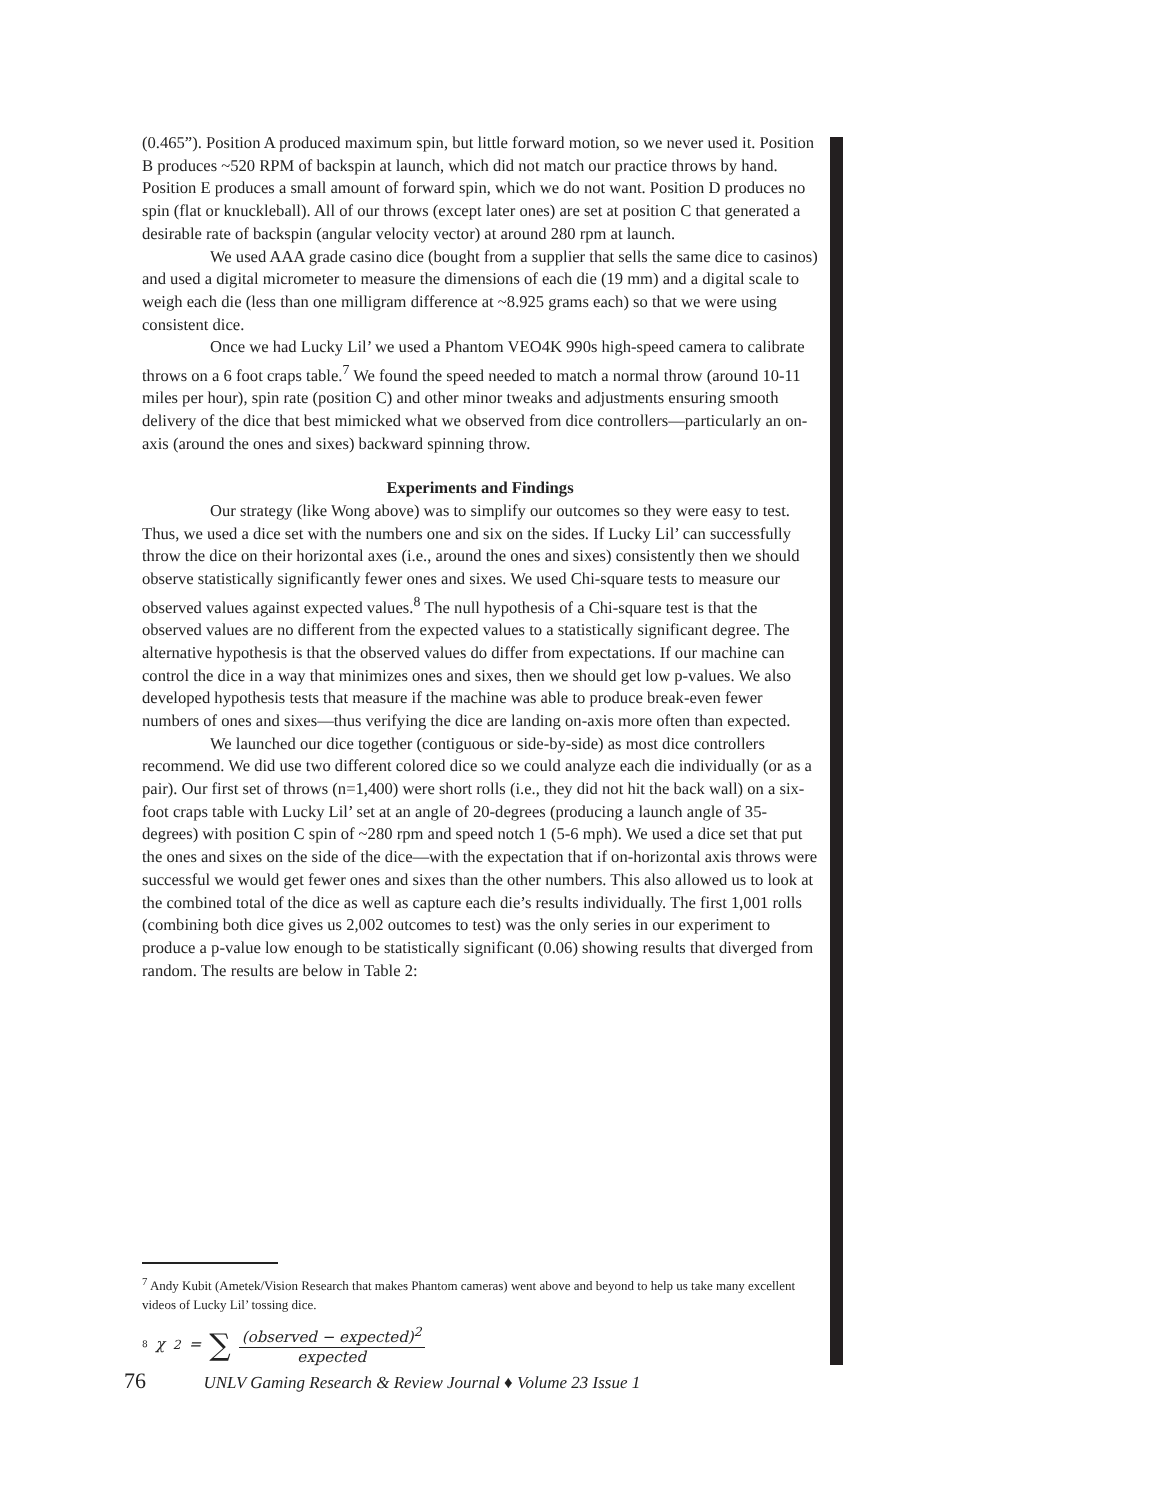(0.465”). Position A produced maximum spin, but little forward motion, so we never used it. Position B produces ~520 RPM of backspin at launch, which did not match our practice throws by hand. Position E produces a small amount of forward spin, which we do not want. Position D produces no spin (flat or knuckleball). All of our throws (except later ones) are set at position C that generated a desirable rate of backspin (angular velocity vector) at around 280 rpm at launch.
We used AAA grade casino dice (bought from a supplier that sells the same dice to casinos) and used a digital micrometer to measure the dimensions of each die (19 mm) and a digital scale to weigh each die (less than one milligram difference at ~8.925 grams each) so that we were using consistent dice.
Once we had Lucky Lil’ we used a Phantom VEO4K 990s high-speed camera to calibrate throws on a 6 foot craps table.<sup>7</sup> We found the speed needed to match a normal throw (around 10-11 miles per hour), spin rate (position C) and other minor tweaks and adjustments ensuring smooth delivery of the dice that best mimicked what we observed from dice controllers—particularly an on-axis (around the ones and sixes) backward spinning throw.
Experiments and Findings
Our strategy (like Wong above) was to simplify our outcomes so they were easy to test. Thus, we used a dice set with the numbers one and six on the sides. If Lucky Lil’ can successfully throw the dice on their horizontal axes (i.e., around the ones and sixes) consistently then we should observe statistically significantly fewer ones and sixes. We used Chi-square tests to measure our observed values against expected values.<sup>8</sup> The null hypothesis of a Chi-square test is that the observed values are no different from the expected values to a statistically significant degree. The alternative hypothesis is that the observed values do differ from expectations. If our machine can control the dice in a way that minimizes ones and sixes, then we should get low p-values. We also developed hypothesis tests that measure if the machine was able to produce break-even fewer numbers of ones and sixes—thus verifying the dice are landing on-axis more often than expected.
We launched our dice together (contiguous or side-by-side) as most dice controllers recommend. We did use two different colored dice so we could analyze each die individually (or as a pair). Our first set of throws (n=1,400) were short rolls (i.e., they did not hit the back wall) on a six-foot craps table with Lucky Lil’ set at an angle of 20-degrees (producing a launch angle of 35-degrees) with position C spin of ~280 rpm and speed notch 1 (5-6 mph). We used a dice set that put the ones and sixes on the side of the dice—with the expectation that if on-horizontal axis throws were successful we would get fewer ones and sixes than the other numbers. This also allowed us to look at the combined total of the dice as well as capture each die’s results individually. The first 1,001 rolls (combining both dice gives us 2,002 outcomes to test) was the only series in our experiment to produce a p-value low enough to be statistically significant (0.06) showing results that diverged from random. The results are below in Table 2:
<sup>7</sup> Andy Kubit (Ametek/Vision Research that makes Phantom cameras) went above and beyond to help us take many excellent videos of Lucky Lil’ tossing dice.
<sup>8</sup> χ<sup>2</sup> = ∑ (observed − expected)<sup>2</sup> expected
76 UNLV Gaming Research & Review Journal ♦ Volume 23 Issue 1